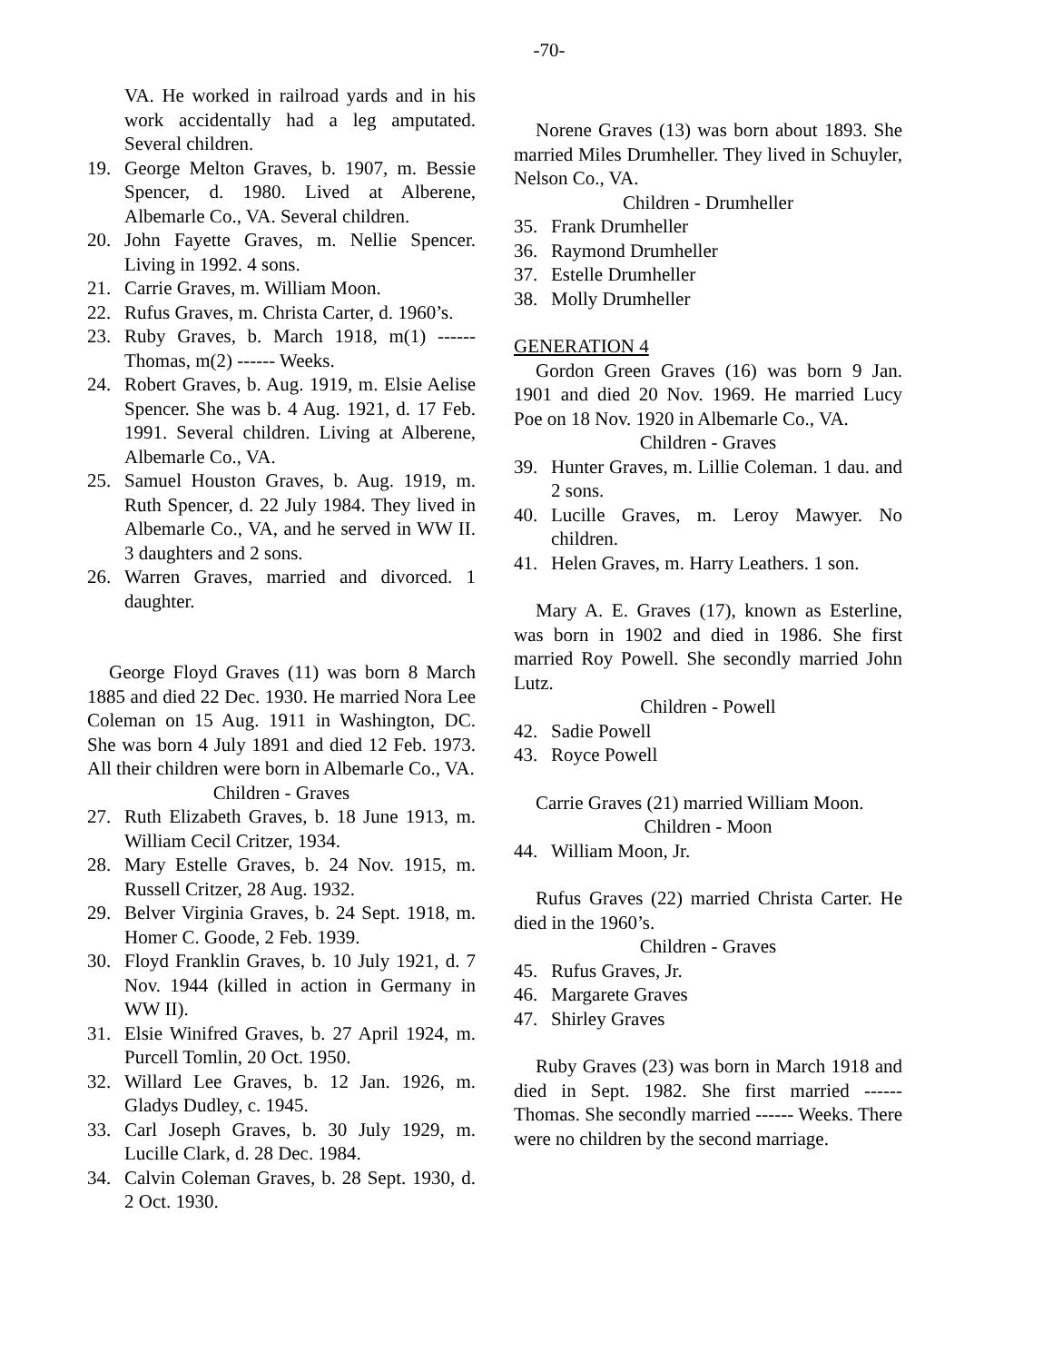-70-
VA. He worked in railroad yards and in his work accidentally had a leg amputated. Several children.
19. George Melton Graves, b. 1907, m. Bessie Spencer, d. 1980. Lived at Alberene, Albemarle Co., VA. Several children.
20. John Fayette Graves, m. Nellie Spencer. Living in 1992. 4 sons.
21. Carrie Graves, m. William Moon.
22. Rufus Graves, m. Christa Carter, d. 1960’s.
23. Ruby Graves, b. March 1918, m(1) ------ Thomas, m(2) ------ Weeks.
24. Robert Graves, b. Aug. 1919, m. Elsie Aelise Spencer. She was b. 4 Aug. 1921, d. 17 Feb. 1991. Several children. Living at Alberene, Albemarle Co., VA.
25. Samuel Houston Graves, b. Aug. 1919, m. Ruth Spencer, d. 22 July 1984. They lived in Albemarle Co., VA, and he served in WW II. 3 daughters and 2 sons.
26. Warren Graves, married and divorced. 1 daughter.
George Floyd Graves (11) was born 8 March 1885 and died 22 Dec. 1930. He married Nora Lee Coleman on 15 Aug. 1911 in Washington, DC. She was born 4 July 1891 and died 12 Feb. 1973. All their children were born in Albemarle Co., VA.
Children - Graves
27. Ruth Elizabeth Graves, b. 18 June 1913, m. William Cecil Critzer, 1934.
28. Mary Estelle Graves, b. 24 Nov. 1915, m. Russell Critzer, 28 Aug. 1932.
29. Belver Virginia Graves, b. 24 Sept. 1918, m. Homer C. Goode, 2 Feb. 1939.
30. Floyd Franklin Graves, b. 10 July 1921, d. 7 Nov. 1944 (killed in action in Germany in WW II).
31. Elsie Winifred Graves, b. 27 April 1924, m. Purcell Tomlin, 20 Oct. 1950.
32. Willard Lee Graves, b. 12 Jan. 1926, m. Gladys Dudley, c. 1945.
33. Carl Joseph Graves, b. 30 July 1929, m. Lucille Clark, d. 28 Dec. 1984.
34. Calvin Coleman Graves, b. 28 Sept. 1930, d. 2 Oct. 1930.
Norene Graves (13) was born about 1893. She married Miles Drumheller. They lived in Schuyler, Nelson Co., VA.
Children - Drumheller
35. Frank Drumheller
36. Raymond Drumheller
37. Estelle Drumheller
38. Molly Drumheller
GENERATION 4
Gordon Green Graves (16) was born 9 Jan. 1901 and died 20 Nov. 1969. He married Lucy Poe on 18 Nov. 1920 in Albemarle Co., VA.
Children - Graves
39. Hunter Graves, m. Lillie Coleman. 1 dau. and 2 sons.
40. Lucille Graves, m. Leroy Mawyer. No children.
41. Helen Graves, m. Harry Leathers. 1 son.
Mary A. E. Graves (17), known as Esterline, was born in 1902 and died in 1986. She first married Roy Powell. She secondly married John Lutz.
Children - Powell
42. Sadie Powell
43. Royce Powell
Carrie Graves (21) married William Moon.
Children - Moon
44. William Moon, Jr.
Rufus Graves (22) married Christa Carter. He died in the 1960’s.
Children - Graves
45. Rufus Graves, Jr.
46. Margarete Graves
47. Shirley Graves
Ruby Graves (23) was born in March 1918 and died in Sept. 1982. She first married ------ Thomas. She secondly married ------ Weeks. There were no children by the second marriage.